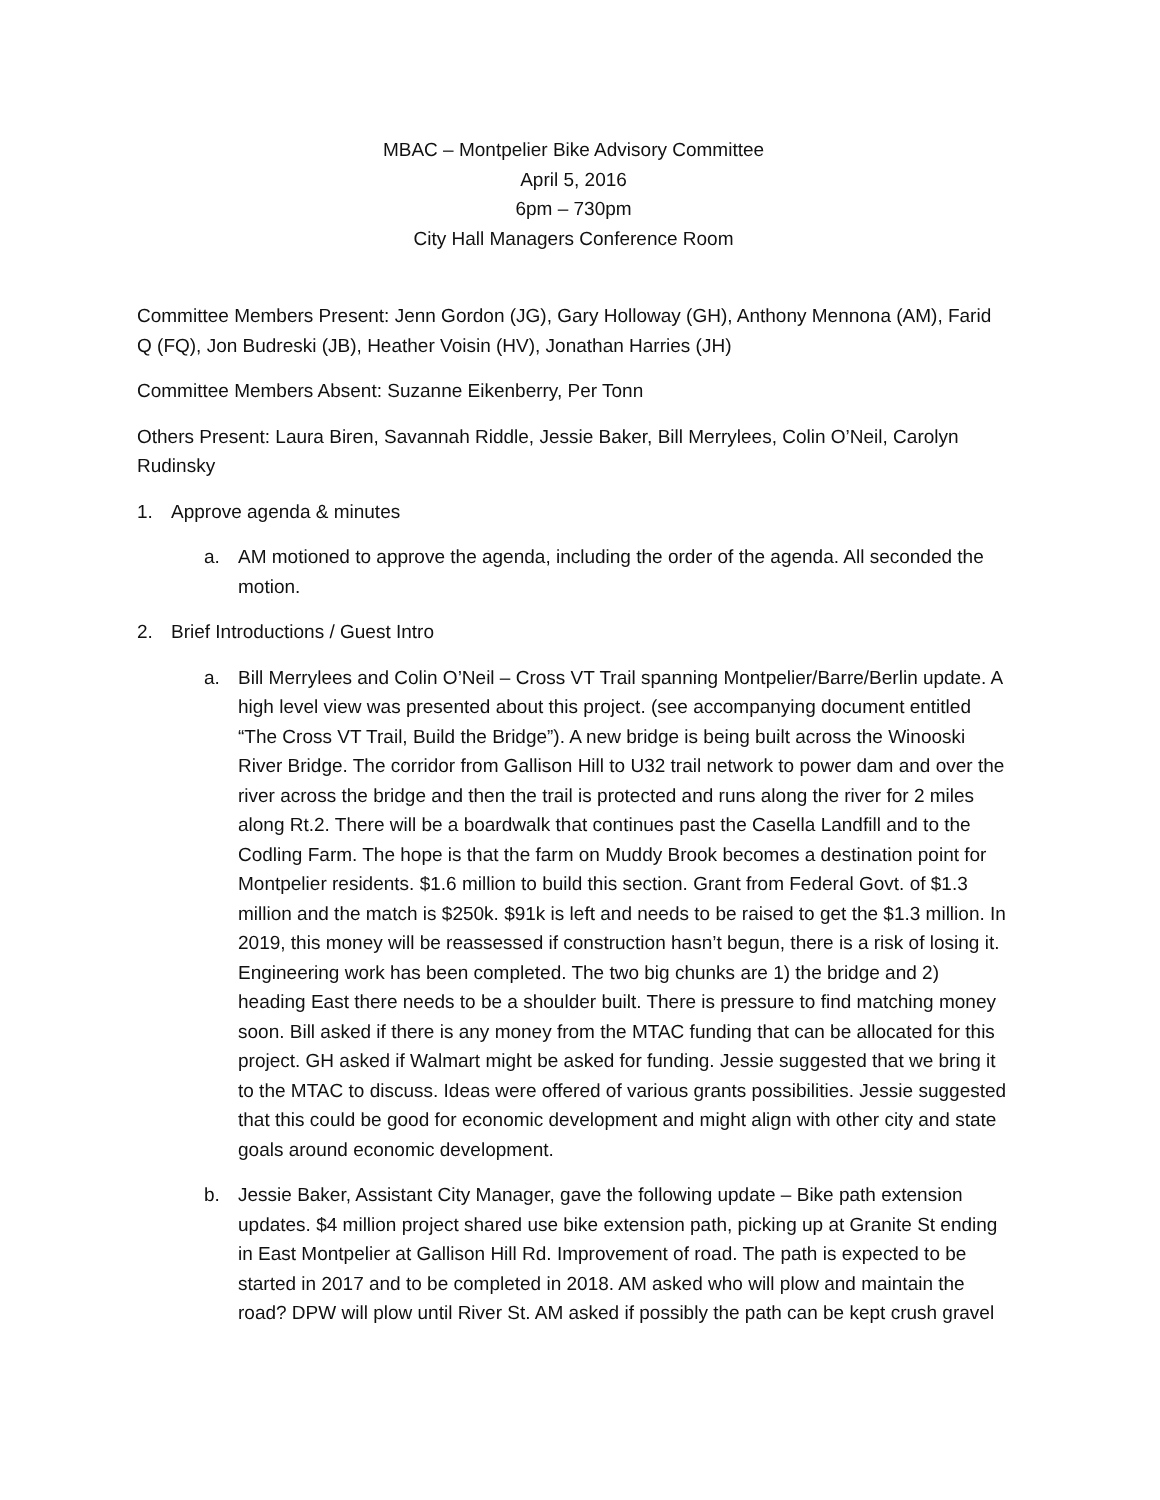MBAC – Montpelier Bike Advisory Committee
April 5, 2016
6pm – 730pm
City Hall Managers Conference Room
Committee Members Present: Jenn Gordon (JG), Gary Holloway (GH), Anthony Mennona (AM), Farid Q (FQ), Jon Budreski (JB), Heather Voisin (HV), Jonathan Harries (JH)
Committee Members Absent: Suzanne Eikenberry, Per Tonn
Others Present: Laura Biren, Savannah Riddle, Jessie Baker, Bill Merrylees, Colin O’Neil, Carolyn Rudinsky
1. Approve agenda & minutes
a. AM motioned to approve the agenda, including the order of the agenda. All seconded the motion.
2. Brief Introductions / Guest Intro
a. Bill Merrylees and Colin O’Neil – Cross VT Trail spanning Montpelier/Barre/Berlin update. A high level view was presented about this project. (see accompanying document entitled “The Cross VT Trail, Build the Bridge”). A new bridge is being built across the Winooski River Bridge. The corridor from Gallison Hill to U32 trail network to power dam and over the river across the bridge and then the trail is protected and runs along the river for 2 miles along Rt.2. There will be a boardwalk that continues past the Casella Landfill and to the Codling Farm. The hope is that the farm on Muddy Brook becomes a destination point for Montpelier residents. $1.6 million to build this section. Grant from Federal Govt. of $1.3 million and the match is $250k. $91k is left and needs to be raised to get the $1.3 million. In 2019, this money will be reassessed if construction hasn’t begun, there is a risk of losing it. Engineering work has been completed. The two big chunks are 1) the bridge and 2) heading East there needs to be a shoulder built. There is pressure to find matching money soon. Bill asked if there is any money from the MTAC funding that can be allocated for this project. GH asked if Walmart might be asked for funding. Jessie suggested that we bring it to the MTAC to discuss. Ideas were offered of various grants possibilities. Jessie suggested that this could be good for economic development and might align with other city and state goals around economic development.
b. Jessie Baker, Assistant City Manager, gave the following update – Bike path extension updates. $4 million project shared use bike extension path, picking up at Granite St ending in East Montpelier at Gallison Hill Rd. Improvement of road. The path is expected to be started in 2017 and to be completed in 2018. AM asked who will plow and maintain the road? DPW will plow until River St. AM asked if possibly the path can be kept crush gravel